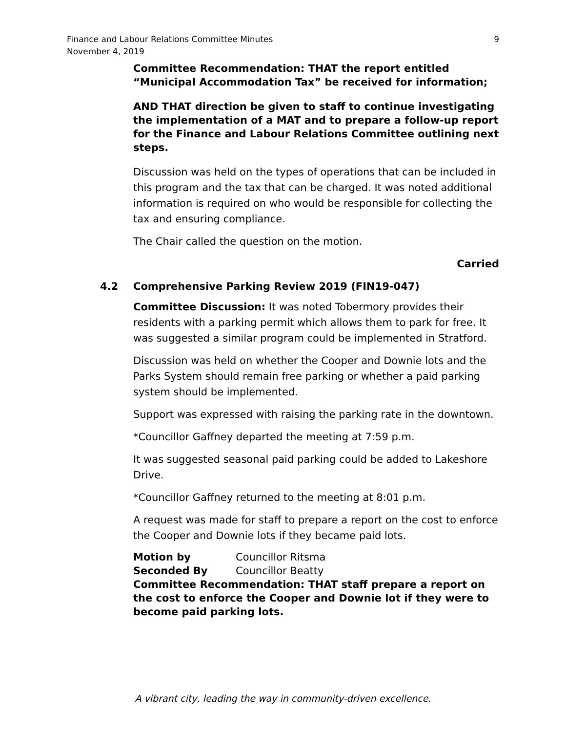Finance and Labour Relations Committee Minutes
November 4, 2019
9
Committee Recommendation: THAT the report entitled “Municipal Accommodation Tax” be received for information;
AND THAT direction be given to staff to continue investigating the implementation of a MAT and to prepare a follow-up report for the Finance and Labour Relations Committee outlining next steps.
Discussion was held on the types of operations that can be included in this program and the tax that can be charged. It was noted additional information is required on who would be responsible for collecting the tax and ensuring compliance.
The Chair called the question on the motion.
Carried
4.2 Comprehensive Parking Review 2019 (FIN19-047)
Committee Discussion: It was noted Tobermory provides their residents with a parking permit which allows them to park for free. It was suggested a similar program could be implemented in Stratford.
Discussion was held on whether the Cooper and Downie lots and the Parks System should remain free parking or whether a paid parking system should be implemented.
Support was expressed with raising the parking rate in the downtown.
*Councillor Gaffney departed the meeting at 7:59 p.m.
It was suggested seasonal paid parking could be added to Lakeshore Drive.
*Councillor Gaffney returned to the meeting at 8:01 p.m.
A request was made for staff to prepare a report on the cost to enforce the Cooper and Downie lots if they became paid lots.
Motion by Councillor Ritsma
Seconded By Councillor Beatty
Committee Recommendation: THAT staff prepare a report on the cost to enforce the Cooper and Downie lot if they were to become paid parking lots.
A vibrant city, leading the way in community-driven excellence.